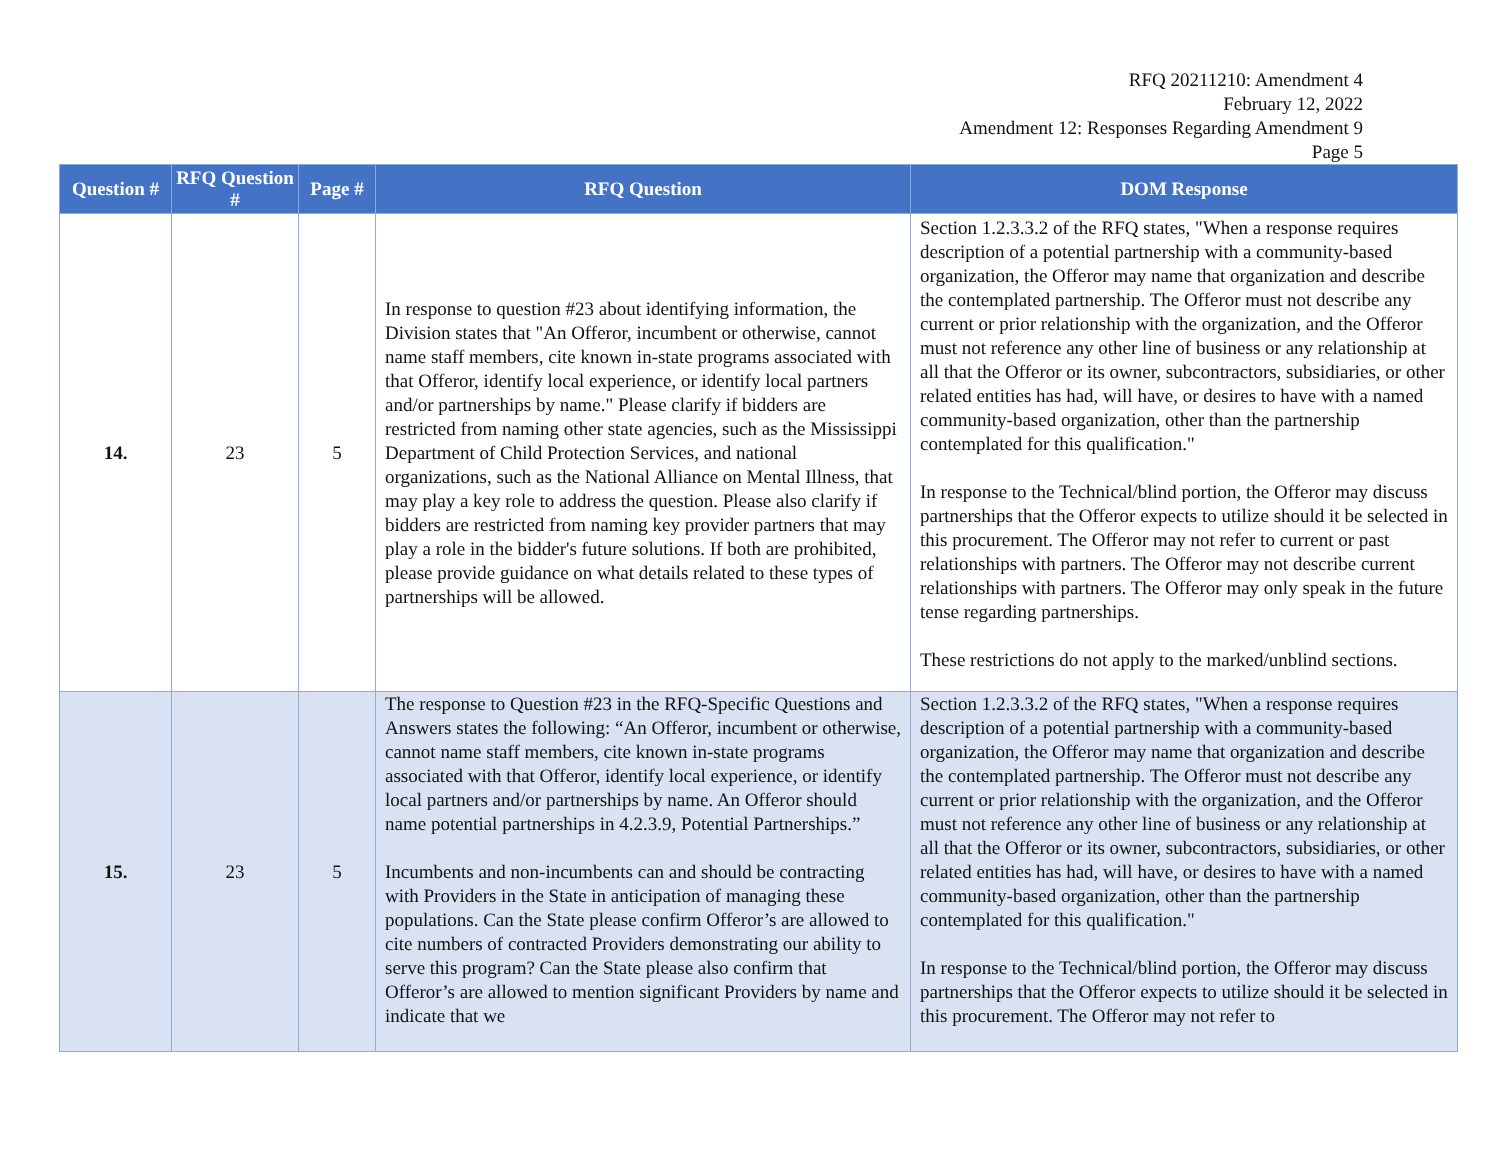RFQ 20211210: Amendment 4
February 12, 2022
Amendment 12: Responses Regarding Amendment 9
Page 5
| Question # | RFQ Question # | Page # | RFQ Question | DOM Response |
| --- | --- | --- | --- | --- |
| 14. | 23 | 5 | In response to question #23 about identifying information, the Division states that "An Offeror, incumbent or otherwise, cannot name staff members, cite known in-state programs associated with that Offeror, identify local experience, or identify local partners and/or partnerships by name." Please clarify if bidders are restricted from naming other state agencies, such as the Mississippi Department of Child Protection Services, and national organizations, such as the National Alliance on Mental Illness, that may play a key role to address the question. Please also clarify if bidders are restricted from naming key provider partners that may play a role in the bidder's future solutions. If both are prohibited, please provide guidance on what details related to these types of partnerships will be allowed. | Section 1.2.3.3.2 of the RFQ states, "When a response requires description of a potential partnership with a community-based organization, the Offeror may name that organization and describe the contemplated partnership. The Offeror must not describe any current or prior relationship with the organization, and the Offeror must not reference any other line of business or any relationship at all that the Offeror or its owner, subcontractors, subsidiaries, or other related entities has had, will have, or desires to have with a named community-based organization, other than the partnership contemplated for this qualification." In response to the Technical/blind portion, the Offeror may discuss partnerships that the Offeror expects to utilize should it be selected in this procurement. The Offeror may not refer to current or past relationships with partners. The Offeror may not describe current relationships with partners. The Offeror may only speak in the future tense regarding partnerships. These restrictions do not apply to the marked/unblind sections. |
| 15. | 23 | 5 | The response to Question #23 in the RFQ-Specific Questions and Answers states the following: “An Offeror, incumbent or otherwise, cannot name staff members, cite known in-state programs associated with that Offeror, identify local experience, or identify local partners and/or partnerships by name. An Offeror should name potential partnerships in 4.2.3.9, Potential Partnerships.” Incumbents and non-incumbents can and should be contracting with Providers in the State in anticipation of managing these populations. Can the State please confirm Offeror’s are allowed to cite numbers of contracted Providers demonstrating our ability to serve this program? Can the State please also confirm that Offeror’s are allowed to mention significant Providers by name and indicate that we | Section 1.2.3.3.2 of the RFQ states, "When a response requires description of a potential partnership with a community-based organization, the Offeror may name that organization and describe the contemplated partnership. The Offeror must not describe any current or prior relationship with the organization, and the Offeror must not reference any other line of business or any relationship at all that the Offeror or its owner, subcontractors, subsidiaries, or other related entities has had, will have, or desires to have with a named community-based organization, other than the partnership contemplated for this qualification." In response to the Technical/blind portion, the Offeror may discuss partnerships that the Offeror expects to utilize should it be selected in this procurement. The Offeror may not refer to |